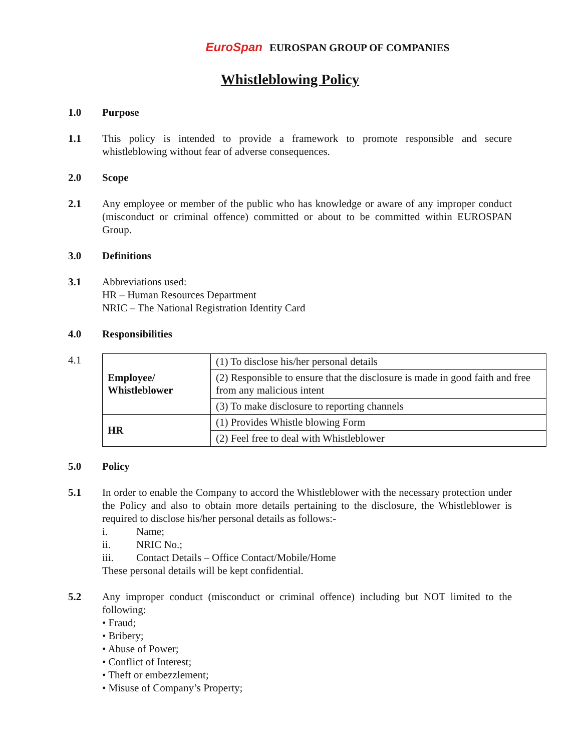EuroSpan EUROSPAN GROUP OF COMPANIES
Whistleblowing Policy
1.0 Purpose
1.1 This policy is intended to provide a framework to promote responsible and secure whistleblowing without fear of adverse consequences.
2.0 Scope
2.1 Any employee or member of the public who has knowledge or aware of any improper conduct (misconduct or criminal offence) committed or about to be committed within EUROSPAN Group.
3.0 Definitions
3.1 Abbreviations used:
HR – Human Resources Department
NRIC – The National Registration Identity Card
4.0 Responsibilities
4.1
| Employee/ Whistleblower | (1) To disclose his/her personal details |
| | (2) Responsible to ensure that the disclosure is made in good faith and free from any malicious intent |
| | (3) To make disclosure to reporting channels |
| HR | (1) Provides Whistle blowing Form |
| | (2) Feel free to deal with Whistleblower |
5.0 Policy
5.1 In order to enable the Company to accord the Whistleblower with the necessary protection under the Policy and also to obtain more details pertaining to the disclosure, the Whistleblower is required to disclose his/her personal details as follows:-
i. Name;
ii. NRIC No.;
iii. Contact Details – Office Contact/Mobile/Home
These personal details will be kept confidential.
5.2 Any improper conduct (misconduct or criminal offence) including but NOT limited to the following:
• Fraud;
• Bribery;
• Abuse of Power;
• Conflict of Interest;
• Theft or embezzlement;
• Misuse of Company’s Property;